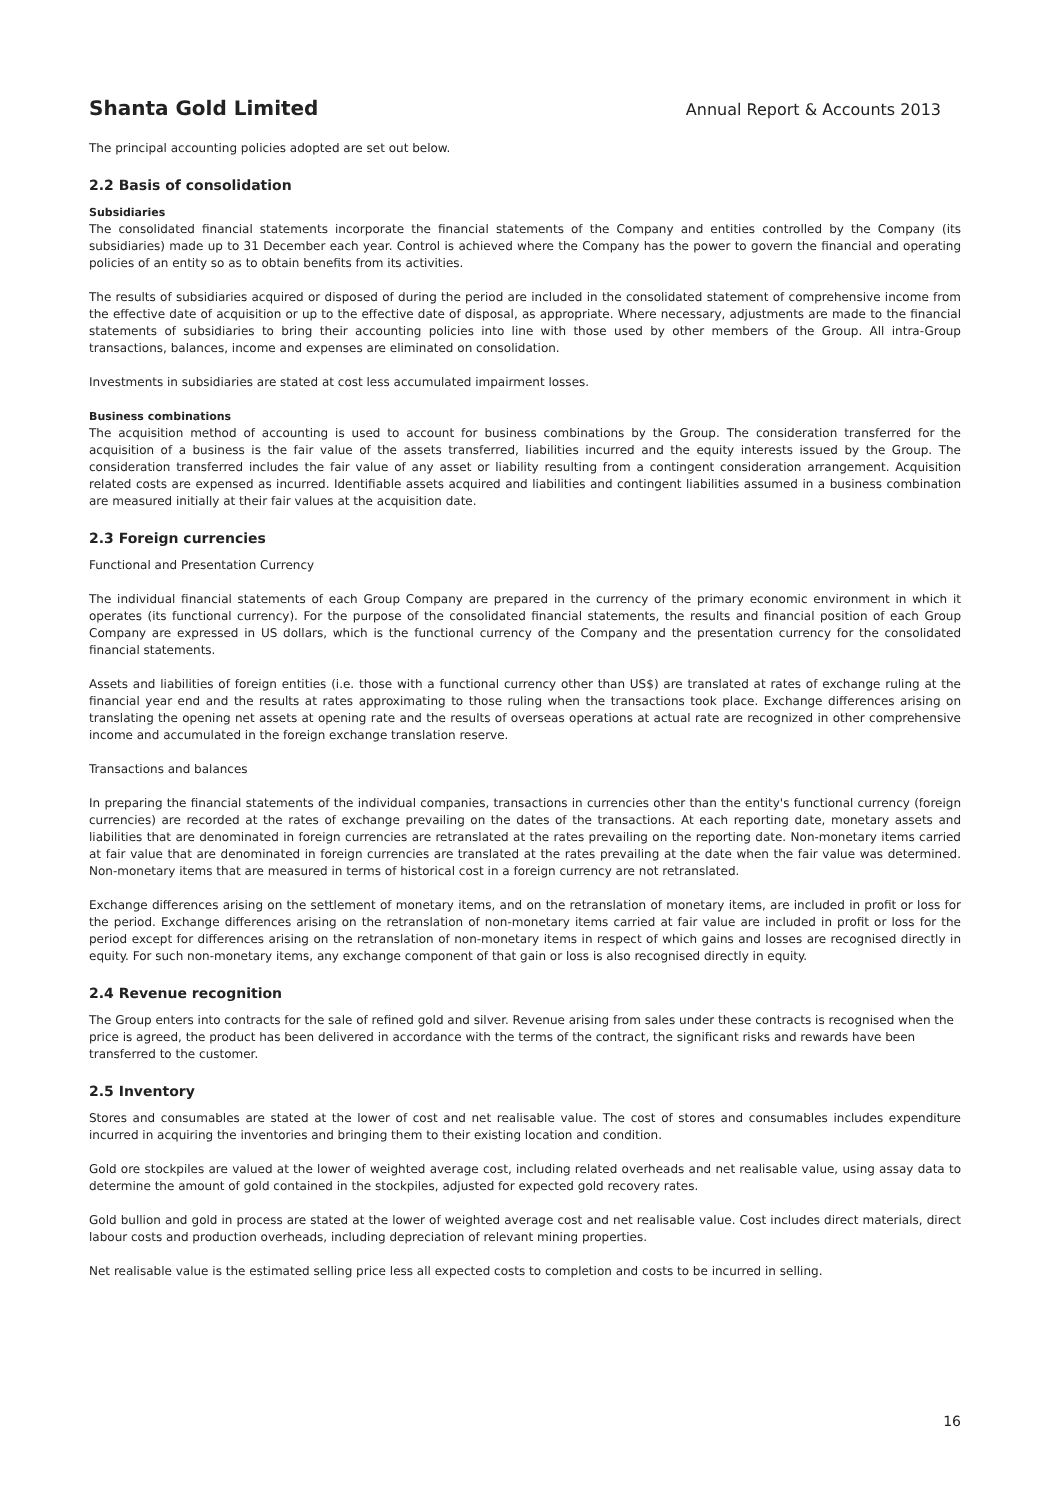Shanta Gold Limited Annual Report & Accounts 2013
The principal accounting policies adopted are set out below.
2.2 Basis of consolidation
Subsidiaries
The consolidated financial statements incorporate the financial statements of the Company and entities controlled by the Company (its subsidiaries) made up to 31 December each year. Control is achieved where the Company has the power to govern the financial and operating policies of an entity so as to obtain benefits from its activities.
The results of subsidiaries acquired or disposed of during the period are included in the consolidated statement of comprehensive income from the effective date of acquisition or up to the effective date of disposal, as appropriate. Where necessary, adjustments are made to the financial statements of subsidiaries to bring their accounting policies into line with those used by other members of the Group. All intra-Group transactions, balances, income and expenses are eliminated on consolidation.
Investments in subsidiaries are stated at cost less accumulated impairment losses.
Business combinations
The acquisition method of accounting is used to account for business combinations by the Group. The consideration transferred for the acquisition of a business is the fair value of the assets transferred, liabilities incurred and the equity interests issued by the Group. The consideration transferred includes the fair value of any asset or liability resulting from a contingent consideration arrangement. Acquisition related costs are expensed as incurred. Identifiable assets acquired and liabilities and contingent liabilities assumed in a business combination are measured initially at their fair values at the acquisition date.
2.3 Foreign currencies
Functional and Presentation Currency
The individual financial statements of each Group Company are prepared in the currency of the primary economic environment in which it operates (its functional currency). For the purpose of the consolidated financial statements, the results and financial position of each Group Company are expressed in US dollars, which is the functional currency of the Company and the presentation currency for the consolidated financial statements.
Assets and liabilities of foreign entities (i.e. those with a functional currency other than US$) are translated at rates of exchange ruling at the financial year end and the results at rates approximating to those ruling when the transactions took place. Exchange differences arising on translating the opening net assets at opening rate and the results of overseas operations at actual rate are recognized in other comprehensive income and accumulated in the foreign exchange translation reserve.
Transactions and balances
In preparing the financial statements of the individual companies, transactions in currencies other than the entity's functional currency (foreign currencies) are recorded at the rates of exchange prevailing on the dates of the transactions. At each reporting date, monetary assets and liabilities that are denominated in foreign currencies are retranslated at the rates prevailing on the reporting date. Non-monetary items carried at fair value that are denominated in foreign currencies are translated at the rates prevailing at the date when the fair value was determined. Non-monetary items that are measured in terms of historical cost in a foreign currency are not retranslated.
Exchange differences arising on the settlement of monetary items, and on the retranslation of monetary items, are included in profit or loss for the period. Exchange differences arising on the retranslation of non-monetary items carried at fair value are included in profit or loss for the period except for differences arising on the retranslation of non-monetary items in respect of which gains and losses are recognised directly in equity. For such non-monetary items, any exchange component of that gain or loss is also recognised directly in equity.
2.4 Revenue recognition
The Group enters into contracts for the sale of refined gold and silver. Revenue arising from sales under these contracts is recognised when the price is agreed, the product has been delivered in accordance with the terms of the contract, the significant risks and rewards have been transferred to the customer.
2.5 Inventory
Stores and consumables are stated at the lower of cost and net realisable value. The cost of stores and consumables includes expenditure incurred in acquiring the inventories and bringing them to their existing location and condition.
Gold ore stockpiles are valued at the lower of weighted average cost, including related overheads and net realisable value, using assay data to determine the amount of gold contained in the stockpiles, adjusted for expected gold recovery rates.
Gold bullion and gold in process are stated at the lower of weighted average cost and net realisable value. Cost includes direct materials, direct labour costs and production overheads, including depreciation of relevant mining properties.
Net realisable value is the estimated selling price less all expected costs to completion and costs to be incurred in selling.
16